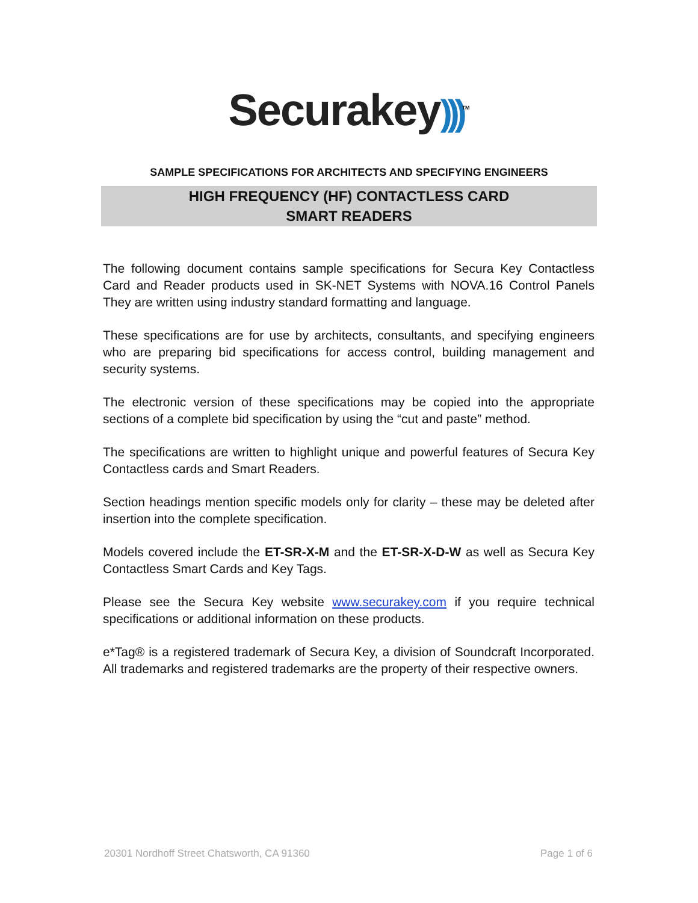Securakey)))<sup>TM</sup>
SAMPLE SPECIFICATIONS FOR ARCHITECTS AND SPECIFYING ENGINEERS
HIGH FREQUENCY (HF) CONTACTLESS CARD
SMART READERS
The following document contains sample specifications for Secura Key Contactless Card and Reader products used in SK-NET Systems with NOVA.16 Control Panels They are written using industry standard formatting and language.
These specifications are for use by architects, consultants, and specifying engineers who are preparing bid specifications for access control, building management and security systems.
The electronic version of these specifications may be copied into the appropriate sections of a complete bid specification by using the “cut and paste” method.
The specifications are written to highlight unique and powerful features of Secura Key Contactless cards and Smart Readers.
Section headings mention specific models only for clarity – these may be deleted after insertion into the complete specification.
Models covered include the ET-SR-X-M and the ET-SR-X-D-W as well as Secura Key Contactless Smart Cards and Key Tags.
Please see the Secura Key website www.securakey.com if you require technical specifications or additional information on these products.
e*Tag® is a registered trademark of Secura Key, a division of Soundcraft Incorporated. All trademarks and registered trademarks are the property of their respective owners.
20301 Nordhoff Street Chatsworth, CA 91360 Page 1 of 6